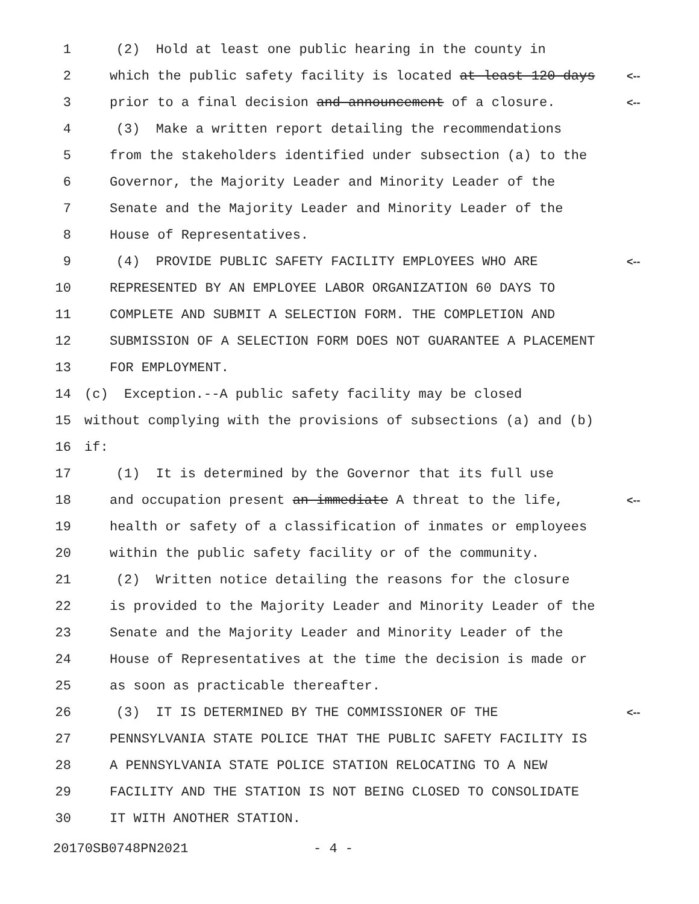1 (2) Hold at least one public hearing in the county in
2 which the public safety facility is located at least 120 days <--
3 prior to a final decision and announcement of a closure. <--
4 (3) Make a written report detailing the recommendations
5 from the stakeholders identified under subsection (a) to the
6 Governor, the Majority Leader and Minority Leader of the
7 Senate and the Majority Leader and Minority Leader of the
8 House of Representatives.
9 (4) PROVIDE PUBLIC SAFETY FACILITY EMPLOYEES WHO ARE <--
10 REPRESENTED BY AN EMPLOYEE LABOR ORGANIZATION 60 DAYS TO
11 COMPLETE AND SUBMIT A SELECTION FORM. THE COMPLETION AND
12 SUBMISSION OF A SELECTION FORM DOES NOT GUARANTEE A PLACEMENT
13 FOR EMPLOYMENT.
14 (c) Exception.--A public safety facility may be closed
15 without complying with the provisions of subsections (a) and (b)
16 if:
17 (1) It is determined by the Governor that its full use
18 and occupation present an immediate A threat to the life, <--
19 health or safety of a classification of inmates or employees
20 within the public safety facility or of the community.
21 (2) Written notice detailing the reasons for the closure
22 is provided to the Majority Leader and Minority Leader of the
23 Senate and the Majority Leader and Minority Leader of the
24 House of Representatives at the time the decision is made or
25 as soon as practicable thereafter.
26 (3) IT IS DETERMINED BY THE COMMISSIONER OF THE <--
27 PENNSYLVANIA STATE POLICE THAT THE PUBLIC SAFETY FACILITY IS
28 A PENNSYLVANIA STATE POLICE STATION RELOCATING TO A NEW
29 FACILITY AND THE STATION IS NOT BEING CLOSED TO CONSOLIDATE
30 IT WITH ANOTHER STATION.
20170SB0748PN2021 - 4 -